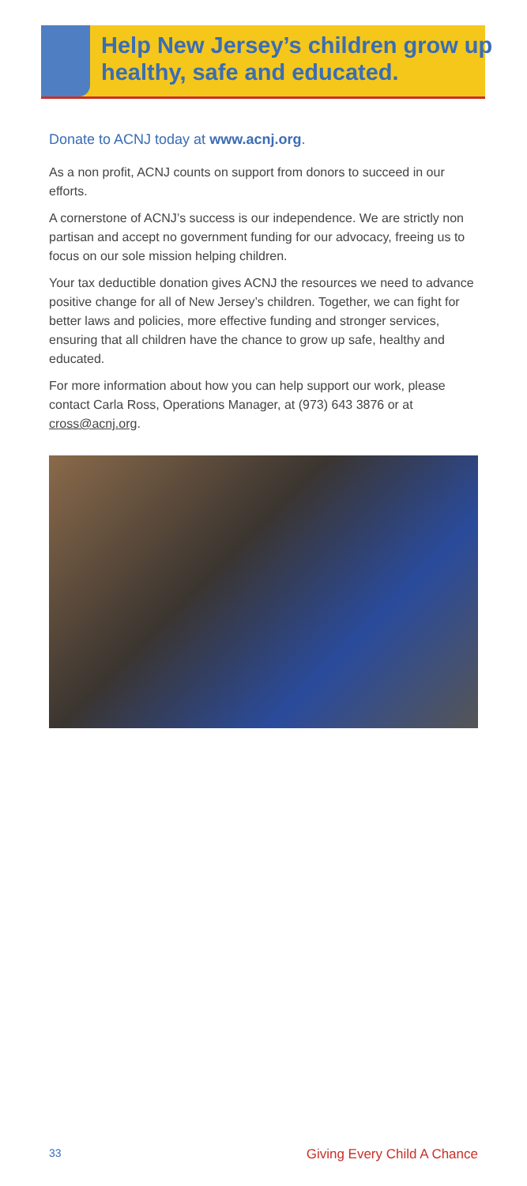Help New Jersey’s children grow up healthy, safe and educated.
Donate to ACNJ today at www.acnj.org.
As a non profit, ACNJ counts on support from donors to succeed in our efforts.
A cornerstone of ACNJ’s success is our independence. We are strictly non partisan and accept no government funding for our advocacy, freeing us to focus on our sole mission helping children.
Your tax deductible donation gives ACNJ the resources we need to advance positive change for all of New Jersey’s children. Together, we can fight for better laws and policies, more effective funding and stronger services, ensuring that all children have the chance to grow up safe, healthy and educated.
For more information about how you can help support our work, please contact Carla Ross, Operations Manager, at (973) 643 3876 or at cross@acnj.org.
33 Giving Every Child A Chance